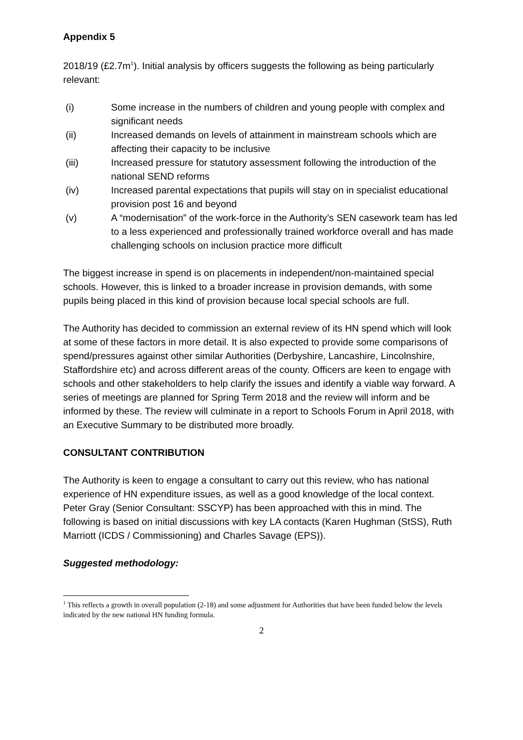Appendix 5
2018/19 (£2.7m<sup>1</sup>). Initial analysis by officers suggests the following as being particularly relevant:
(i) Some increase in the numbers of children and young people with complex and significant needs
(ii) Increased demands on levels of attainment in mainstream schools which are affecting their capacity to be inclusive
(iii) Increased pressure for statutory assessment following the introduction of the national SEND reforms
(iv) Increased parental expectations that pupils will stay on in specialist educational provision post 16 and beyond
(v) A “modernisation” of the work-force in the Authority’s SEN casework team has led to a less experienced and professionally trained workforce overall and has made challenging schools on inclusion practice more difficult
The biggest increase in spend is on placements in independent/non-maintained special schools. However, this is linked to a broader increase in provision demands, with some pupils being placed in this kind of provision because local special schools are full.
The Authority has decided to commission an external review of its HN spend which will look at some of these factors in more detail. It is also expected to provide some comparisons of spend/pressures against other similar Authorities (Derbyshire, Lancashire, Lincolnshire, Staffordshire etc) and across different areas of the county. Officers are keen to engage with schools and other stakeholders to help clarify the issues and identify a viable way forward. A series of meetings are planned for Spring Term 2018 and the review will inform and be informed by these. The review will culminate in a report to Schools Forum in April 2018, with an Executive Summary to be distributed more broadly.
CONSULTANT CONTRIBUTION
The Authority is keen to engage a consultant to carry out this review, who has national experience of HN expenditure issues, as well as a good knowledge of the local context. Peter Gray (Senior Consultant: SSCYP) has been approached with this in mind. The following is based on initial discussions with key LA contacts (Karen Hughman (StSS), Ruth Marriott (ICDS / Commissioning) and Charles Savage (EPS)).
Suggested methodology:
<sup>1</sup> This reflects a growth in overall population (2-18) and some adjustment for Authorities that have been funded below the levels indicated by the new national HN funding formula.
2